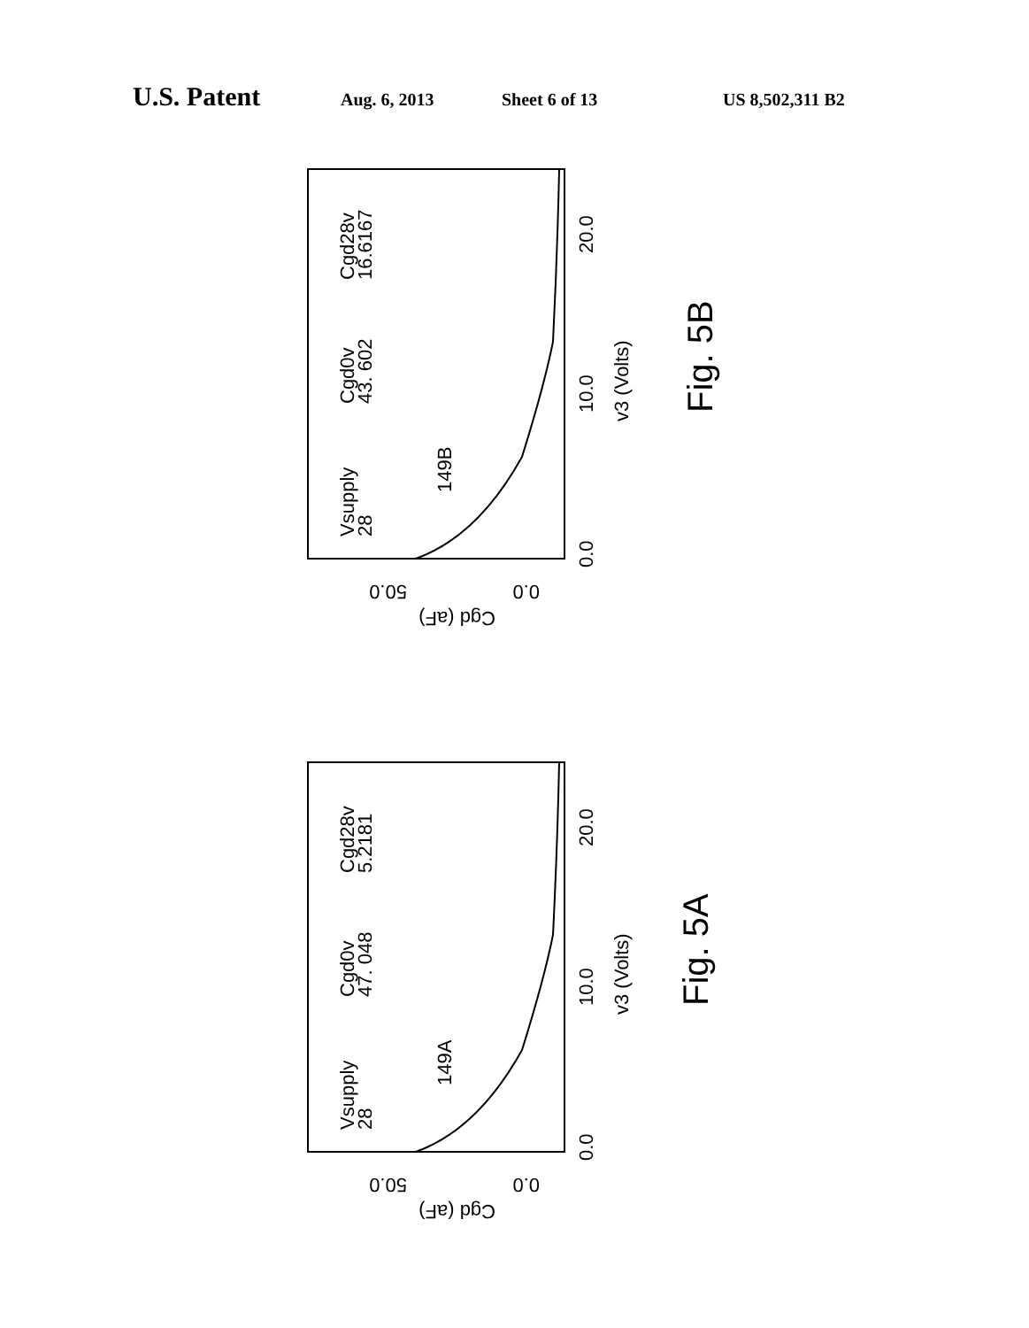U.S. Patent Aug. 6, 2013 Sheet 6 of 13 US 8,502,311 B2
Vsupply
28
Cgd0v
43. 602
Cgd28v
16.6167
149B
0.0
10.0
20.0
v3 (Volts)
0.0
50.0
Cgd (aF)
Fig. 5B
Vsupply
28
Cgd0v
47. 048
Cgd28v
5.2181
149A
0.0
10.0
20.0
v3 (Volts)
0.0
50.0
Cgd (aF)
Fig. 5A